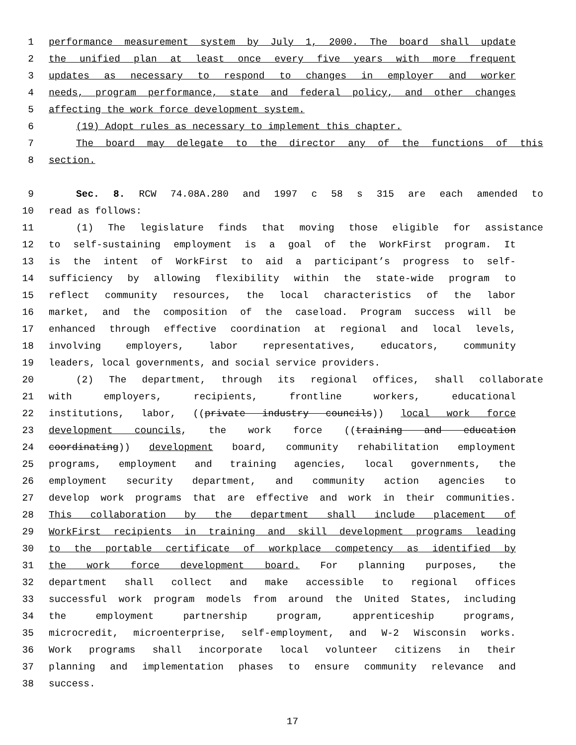1 performance measurement system by July 1, 2000. The board shall update
2 the unified plan at least once every five years with more frequent
3 updates as necessary to respond to changes in employer and worker
4 needs, program performance, state and federal policy, and other changes
5 affecting the work force development system.
6 (19) Adopt rules as necessary to implement this chapter.
7 The board may delegate to the director any of the functions of this
8 section.
9 Sec. 8. RCW 74.08A.280 and 1997 c 58 s 315 are each amended to
10 read as follows:
11 (1) The legislature finds that moving those eligible for assistance
12 to self-sustaining employment is a goal of the WorkFirst program. It
13 is the intent of WorkFirst to aid a participant’s progress to self-
14 sufficiency by allowing flexibility within the state-wide program to
15 reflect community resources, the local characteristics of the labor
16 market, and the composition of the caseload. Program success will be
17 enhanced through effective coordination at regional and local levels,
18 involving employers, labor representatives, educators, community
19 leaders, local governments, and social service providers.
20 (2) The department, through its regional offices, shall collaborate
21 with employers, recipients, frontline workers, educational
22 institutions, labor, ((private industry councils)) local work force
23 development councils, the work force ((training and education
24 coordinating)) development board, community rehabilitation employment
25 programs, employment and training agencies, local governments, the
26 employment security department, and community action agencies to
27 develop work programs that are effective and work in their communities.
28 This collaboration by the department shall include placement of
29 WorkFirst recipients in training and skill development programs leading
30 to the portable certificate of workplace competency as identified by
31 the work force development board. For planning purposes, the
32 department shall collect and make accessible to regional offices
33 successful work program models from around the United States, including
34 the employment partnership program, apprenticeship programs,
35 microcredit, microenterprise, self-employment, and W-2 Wisconsin works.
36 Work programs shall incorporate local volunteer citizens in their
37 planning and implementation phases to ensure community relevance and
38 success.
17